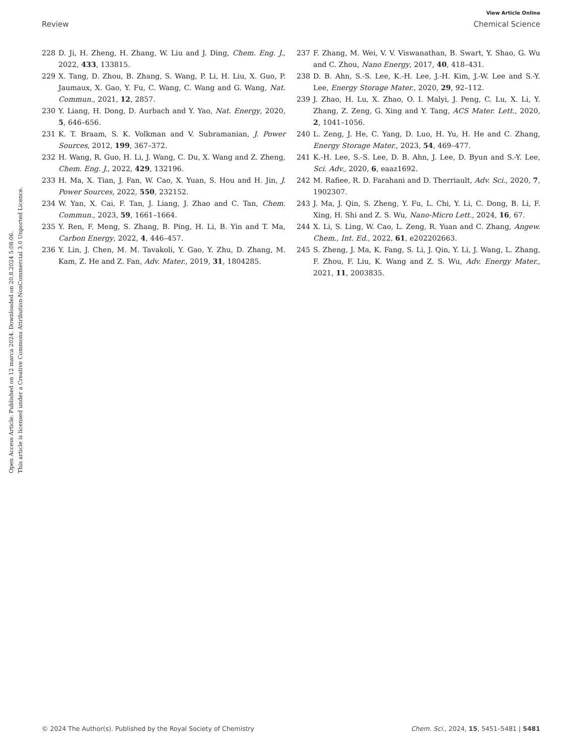View Article Online
Review Chemical Science
Open Access Article. Published on 12 marca 2024. Downloaded on 20.8.2024 5:08:06.
This article is licensed under a Creative Commons Attribution-NonCommercial 3.0 Unported Licence.
228 D. Ji, H. Zheng, H. Zhang, W. Liu and J. Ding, Chem. Eng. J., 2022, 433, 133815.
229 X. Tang, D. Zhou, B. Zhang, S. Wang, P. Li, H. Liu, X. Guo, P. Jaumaux, X. Gao, Y. Fu, C. Wang, C. Wang and G. Wang, Nat. Commun., 2021, 12, 2857.
230 Y. Liang, H. Dong, D. Aurbach and Y. Yao, Nat. Energy, 2020, 5, 646–656.
231 K. T. Braam, S. K. Volkman and V. Subramanian, J. Power Sources, 2012, 199, 367–372.
232 H. Wang, R. Guo, H. Li, J. Wang, C. Du, X. Wang and Z. Zheng, Chem. Eng. J., 2022, 429, 132196.
233 H. Ma, X. Tian, J. Fan, W. Cao, X. Yuan, S. Hou and H. Jin, J. Power Sources, 2022, 550, 232152.
234 W. Yan, X. Cai, F. Tan, J. Liang, J. Zhao and C. Tan, Chem. Commun., 2023, 59, 1661–1664.
235 Y. Ren, F. Meng, S. Zhang, B. Ping, H. Li, B. Yin and T. Ma, Carbon Energy, 2022, 4, 446–457.
236 Y. Lin, J. Chen, M. M. Tavakoli, Y. Gao, Y. Zhu, D. Zhang, M. Kam, Z. He and Z. Fan, Adv. Mater., 2019, 31, 1804285.
237 F. Zhang, M. Wei, V. V. Viswanathan, B. Swart, Y. Shao, G. Wu and C. Zhou, Nano Energy, 2017, 40, 418–431.
238 D. B. Ahn, S.-S. Lee, K.-H. Lee, J.-H. Kim, J.-W. Lee and S.-Y. Lee, Energy Storage Mater., 2020, 29, 92–112.
239 J. Zhao, H. Lu, X. Zhao, O. I. Malyi, J. Peng, C. Lu, X. Li, Y. Zhang, Z. Zeng, G. Xing and Y. Tang, ACS Mater. Lett., 2020, 2, 1041–1056.
240 L. Zeng, J. He, C. Yang, D. Luo, H. Yu, H. He and C. Zhang, Energy Storage Mater., 2023, 54, 469–477.
241 K.-H. Lee, S.-S. Lee, D. B. Ahn, J. Lee, D. Byun and S.-Y. Lee, Sci. Adv., 2020, 6, eaaz1692.
242 M. Rafiee, R. D. Farahani and D. Therriault, Adv. Sci., 2020, 7, 1902307.
243 J. Ma, J. Qin, S. Zheng, Y. Fu, L. Chi, Y. Li, C. Dong, B. Li, F. Xing, H. Shi and Z. S. Wu, Nano-Micro Lett., 2024, 16, 67.
244 X. Li, S. Ling, W. Cao, L. Zeng, R. Yuan and C. Zhang, Angew. Chem., Int. Ed., 2022, 61, e202202663.
245 S. Zheng, J. Ma, K. Fang, S. Li, J. Qin, Y. Li, J. Wang, L. Zhang, F. Zhou, F. Liu, K. Wang and Z. S. Wu, Adv. Energy Mater., 2021, 11, 2003835.
© 2024 The Author(s). Published by the Royal Society of Chemistry Chem. Sci., 2024, 15, 5451–5481 | 5481